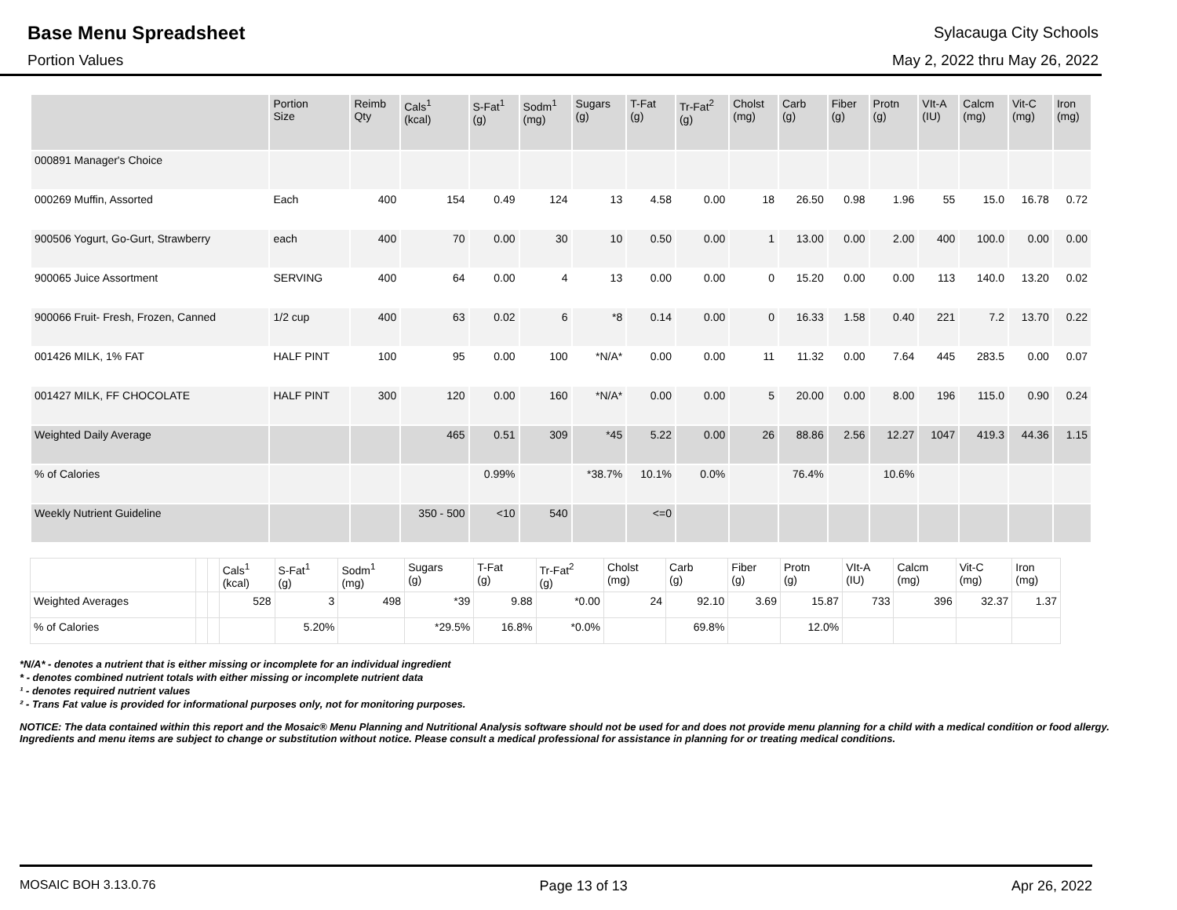Base Menu Spreadsheet
Sylacauga City Schools
Portion Values May 2, 2022 thru May 26, 2022
| | Portion Size | Reimb Qty | Cals<sup>1</sup> (kcal) | S-Fat<sup>1</sup> (g) | Sodm<sup>1</sup> (mg) | Sugars (g) | T-Fat (g) | Tr-Fat<sup>2</sup> (g) | Cholst (mg) | Carb (g) | Fiber (g) | Protn (g) | VIt-A (IU) | Calcm (mg) | Vit-C (mg) | Iron (mg) |
| --- | --- | --- | --- | --- | --- | --- | --- | --- | --- | --- | --- | --- | --- | --- | --- | --- |
| 000891 Manager's Choice | | | | | | | | | | | | | | | | |
| 000269 Muffin, Assorted | Each | 400 | 154 | 0.49 | 124 | 13 | 4.58 | 0.00 | 18 | 26.50 | 0.98 | 1.96 | 55 | 15.0 | 16.78 | 0.72 |
| 900506 Yogurt, Go-Gurt, Strawberry | each | 400 | 70 | 0.00 | 30 | 10 | 0.50 | 0.00 | 1 | 13.00 | 0.00 | 2.00 | 400 | 100.0 | 0.00 | 0.00 |
| 900065 Juice Assortment | SERVING | 400 | 64 | 0.00 | 4 | 13 | 0.00 | 0.00 | 0 | 15.20 | 0.00 | 0.00 | 113 | 140.0 | 13.20 | 0.02 |
| 900066 Fruit- Fresh, Frozen, Canned | 1/2 cup | 400 | 63 | 0.02 | 6 | *8 | 0.14 | 0.00 | 0 | 16.33 | 1.58 | 0.40 | 221 | 7.2 | 13.70 | 0.22 |
| 001426 MILK, 1% FAT | HALF PINT | 100 | 95 | 0.00 | 100 | *N/A* | 0.00 | 0.00 | 11 | 11.32 | 0.00 | 7.64 | 445 | 283.5 | 0.00 | 0.07 |
| 001427 MILK, FF CHOCOLATE | HALF PINT | 300 | 120 | 0.00 | 160 | *N/A* | 0.00 | 0.00 | 5 | 20.00 | 0.00 | 8.00 | 196 | 115.0 | 0.90 | 0.24 |
| Weighted Daily Average | | | 465 | 0.51 | 309 | *45 | 5.22 | 0.00 | 26 | 88.86 | 2.56 | 12.27 | 1047 | 419.3 | 44.36 | 1.15 |
| % of Calories | | | | 0.99% | | *38.7% | 10.1% | 0.0% | | 76.4% | | 10.6% | | | | |
| Weekly Nutrient Guideline | | | 350 - 500 | <10 | 540 | | <=0 | | | | | | | | | |
| | | | Cals<sup>1</sup> (kcal) | S-Fat<sup>1</sup> (g) | Sodm<sup>1</sup> (mg) | Sugars (g) | T-Fat (g) | Tr-Fat<sup>2</sup> (g) | Cholst (mg) | Carb (g) | Fiber (g) | Protn (g) | VIt-A (IU) | Calcm (mg) | Vit-C (mg) | Iron (mg) |
| --- | --- | --- | --- | --- | --- | --- | --- | --- | --- | --- | --- | --- | --- | --- | --- | --- |
| Weighted Averages | | | 528 | 3 | 498 | *39 | 9.88 | *0.00 | 24 | 92.10 | 3.69 | 15.87 | 733 | 396 | 32.37 | 1.37 |
| % of Calories | | | | 5.20% | | *29.5% | 16.8% | *0.0% | | 69.8% | | 12.0% | | | | |
*N/A* - denotes a nutrient that is either missing or incomplete for an individual ingredient
* - denotes combined nutrient totals with either missing or incomplete nutrient data
¹ - denotes required nutrient values
² - Trans Fat value is provided for informational purposes only, not for monitoring purposes.
NOTICE: The data contained within this report and the Mosaic® Menu Planning and Nutritional Analysis software should not be used for and does not provide menu planning for a child with a medical condition or food allergy. Ingredients and menu items are subject to change or substitution without notice. Please consult a medical professional for assistance in planning for or treating medical conditions.
MOSAIC BOH 3.13.0.76 Page 13 of 13 Apr 26, 2022